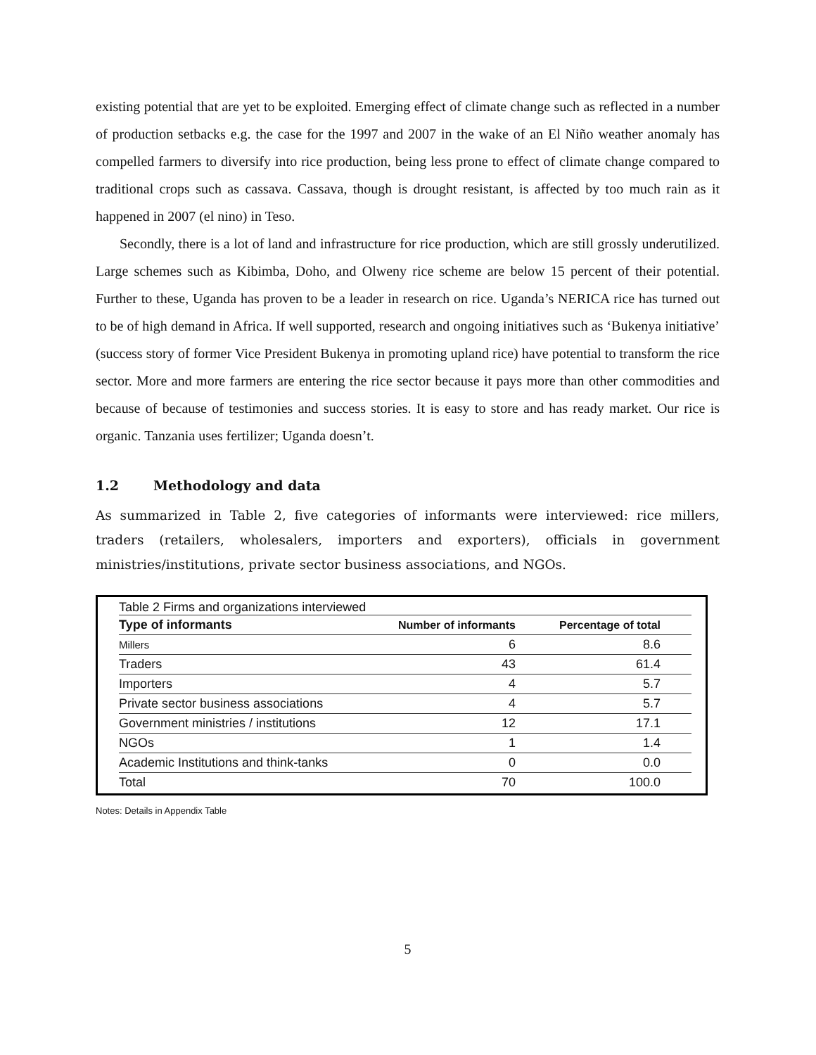existing potential that are yet to be exploited. Emerging effect of climate change such as reflected in a number of production setbacks e.g. the case for the 1997 and 2007 in the wake of an El Niño weather anomaly has compelled farmers to diversify into rice production, being less prone to effect of climate change compared to traditional crops such as cassava. Cassava, though is drought resistant, is affected by too much rain as it happened in 2007 (el nino) in Teso.
Secondly, there is a lot of land and infrastructure for rice production, which are still grossly underutilized. Large schemes such as Kibimba, Doho, and Olweny rice scheme are below 15 percent of their potential. Further to these, Uganda has proven to be a leader in research on rice. Uganda’s NERICA rice has turned out to be of high demand in Africa. If well supported, research and ongoing initiatives such as ‘Bukenya initiative’ (success story of former Vice President Bukenya in promoting upland rice) have potential to transform the rice sector. More and more farmers are entering the rice sector because it pays more than other commodities and because of because of testimonies and success stories. It is easy to store and has ready market. Our rice is organic. Tanzania uses fertilizer; Uganda doesn’t.
1.2 Methodology and data
As summarized in Table 2, five categories of informants were interviewed: rice millers, traders (retailers, wholesalers, importers and exporters), officials in government ministries/institutions, private sector business associations, and NGOs.
Table 2 Firms and organizations interviewed
| Type of informants | Number of informants | Percentage of total |
| --- | --- | --- |
| Millers | 6 | 8.6 |
| Traders | 43 | 61.4 |
| Importers | 4 | 5.7 |
| Private sector business associations | 4 | 5.7 |
| Government ministries / institutions | 12 | 17.1 |
| NGOs | 1 | 1.4 |
| Academic Institutions and think-tanks | 0 | 0.0 |
| Total | 70 | 100.0 |
Notes: Details in Appendix Table
5